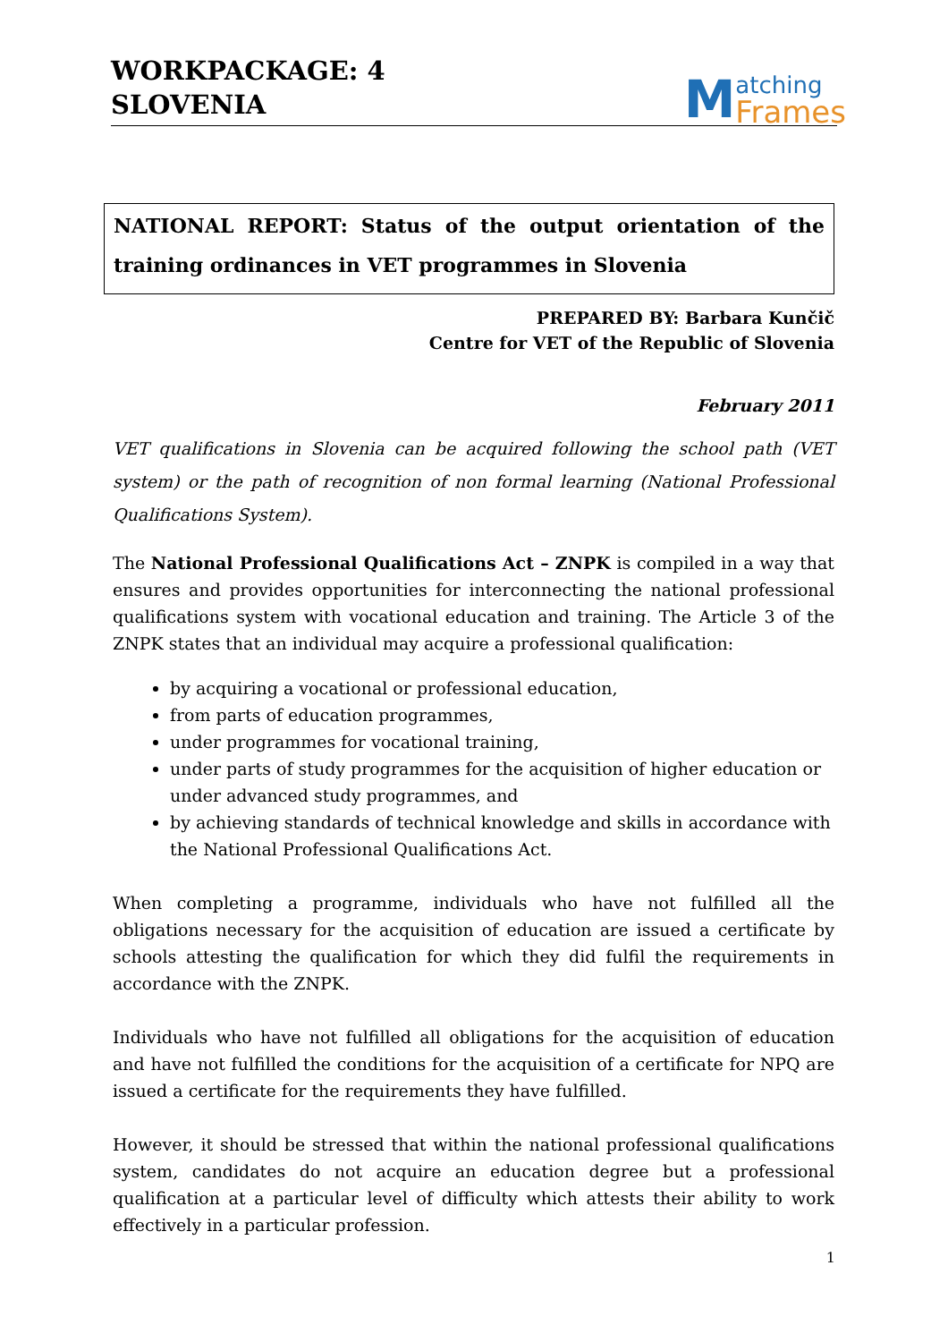WORKPACKAGE: 4
SLOVENIA
Matching
Frames
NATIONAL REPORT: Status of the output orientation of the training ordinances in VET programmes in Slovenia
PREPARED BY: Barbara Kunčič
Centre for VET of the Republic of Slovenia
February 2011
VET qualifications in Slovenia can be acquired following the school path (VET system) or the path of recognition of non formal learning (National Professional Qualifications System).
The National Professional Qualifications Act – ZNPK is compiled in a way that ensures and provides opportunities for interconnecting the national professional qualifications system with vocational education and training. The Article 3 of the ZNPK states that an individual may acquire a professional qualification:
by acquiring a vocational or professional education,
from parts of education programmes,
under programmes for vocational training,
under parts of study programmes for the acquisition of higher education or under advanced study programmes, and
by achieving standards of technical knowledge and skills in accordance with the National Professional Qualifications Act.
When completing a programme, individuals who have not fulfilled all the obligations necessary for the acquisition of education are issued a certificate by schools attesting the qualification for which they did fulfil the requirements in accordance with the ZNPK.
Individuals who have not fulfilled all obligations for the acquisition of education and have not fulfilled the conditions for the acquisition of a certificate for NPQ are issued a certificate for the requirements they have fulfilled.
However, it should be stressed that within the national professional qualifications system, candidates do not acquire an education degree but a professional qualification at a particular level of difficulty which attests their ability to work effectively in a particular profession.
1